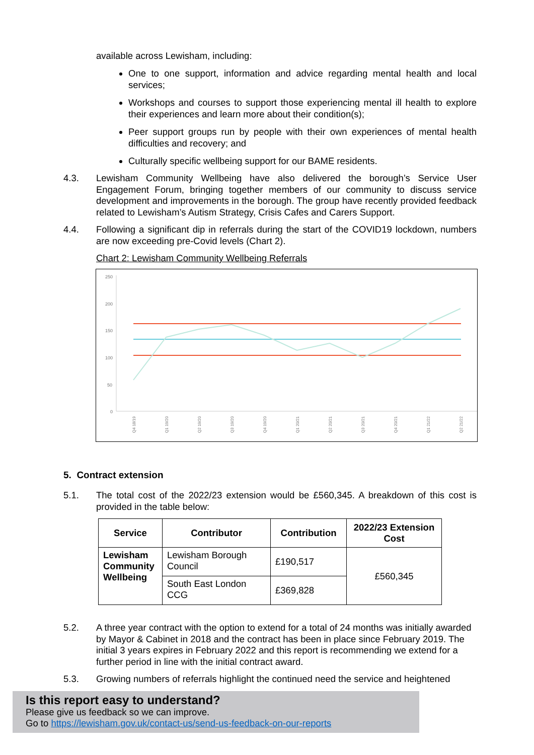available across Lewisham, including:
One to one support, information and advice regarding mental health and local services;
Workshops and courses to support those experiencing mental ill health to explore their experiences and learn more about their condition(s);
Peer support groups run by people with their own experiences of mental health difficulties and recovery; and
Culturally specific wellbeing support for our BAME residents.
4.3. Lewisham Community Wellbeing have also delivered the borough’s Service User Engagement Forum, bringing together members of our community to discuss service development and improvements in the borough. The group have recently provided feedback related to Lewisham’s Autism Strategy, Crisis Cafes and Carers Support.
4.4. Following a significant dip in referrals during the start of the COVID19 lockdown, numbers are now exceeding pre-Covid levels (Chart 2).
Chart 2: Lewisham Community Wellbeing Referrals
250
200
150
100
50
0
Q4 18/19
Q1 19/20
Q2 19/20
Q3 19/20
Q4 19/20
Q1 20/21
Q2 20/21
Q3 20/21
Q4 20/21
Q1 21/22
Q2 21/22
5. Contract extension
5.1. The total cost of the 2022/23 extension would be £560,345. A breakdown of this cost is provided in the table below:
| Service | Contributor | Contribution | 2022/23 Extension Cost |
| --- | --- | --- | --- |
| Lewisham Community Wellbeing | Lewisham Borough Council | £190,517 | £560,345 |
| | South East London CCG | £369,828 | |
5.2. A three year contract with the option to extend for a total of 24 months was initially awarded by Mayor & Cabinet in 2018 and the contract has been in place since February 2019. The initial 3 years expires in February 2022 and this report is recommending we extend for a further period in line with the initial contract award.
5.3. Growing numbers of referrals highlight the continued need the service and heightened
Is this report easy to understand?
Please give us feedback so we can improve.
Go to https://lewisham.gov.uk/contact-us/send-us-feedback-on-our-reports